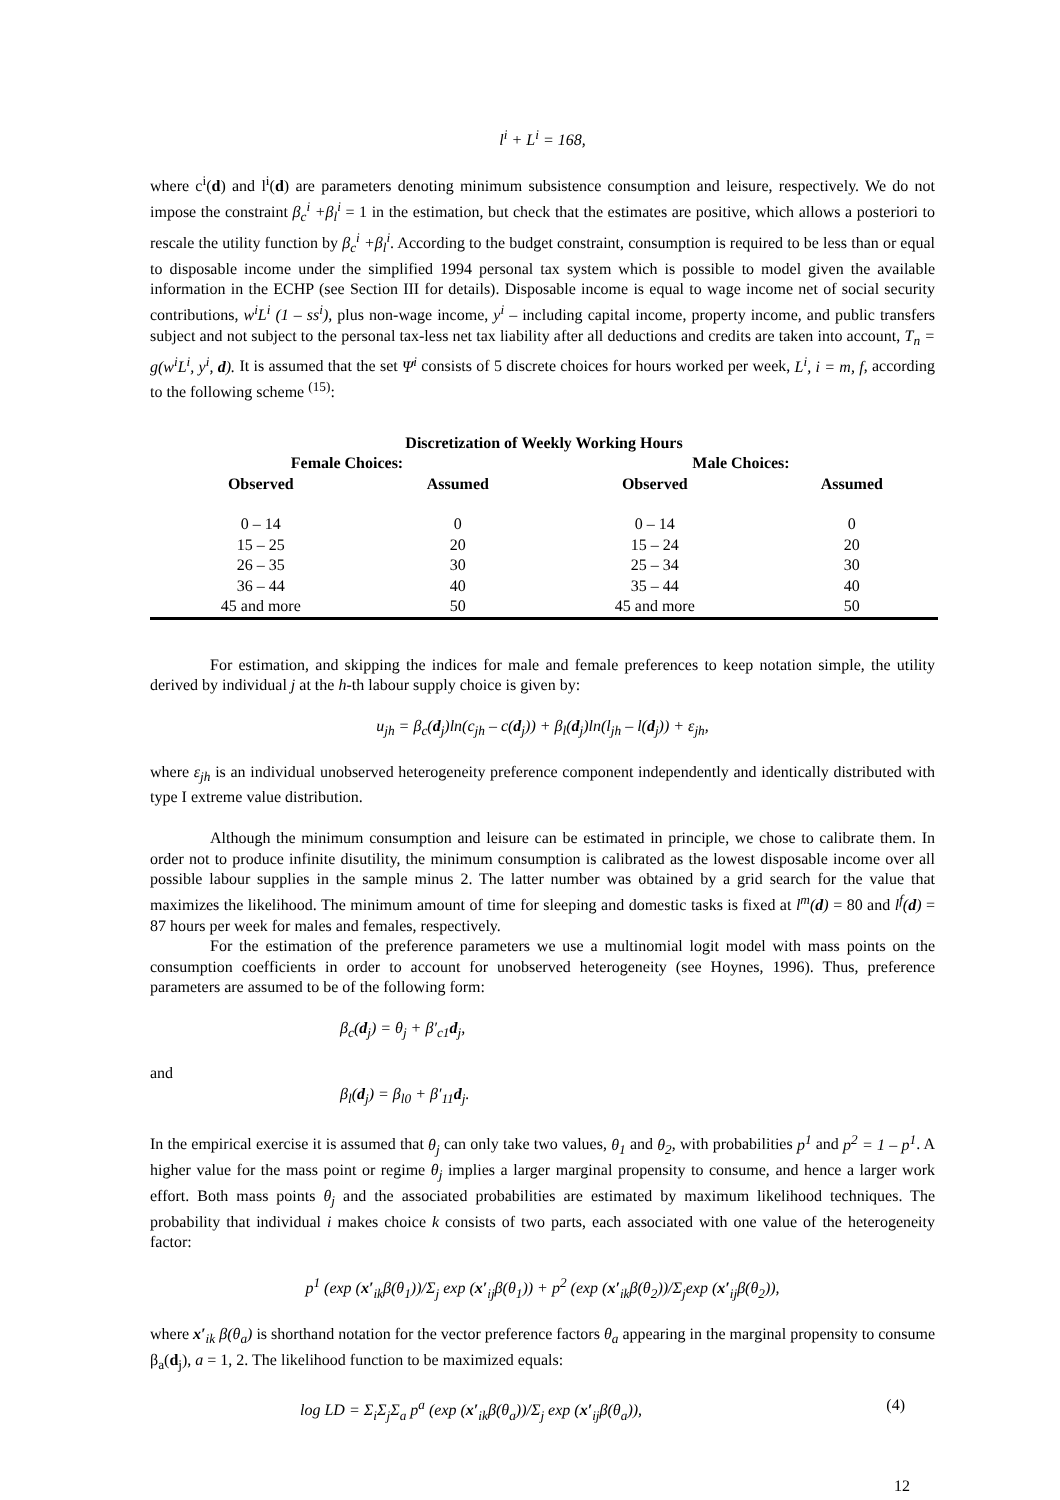l<sup>i</sup> + L<sup>i</sup> = 168,
where c<sup>i</sup>(d) and l<sup>i</sup>(d) are parameters denoting minimum subsistence consumption and leisure, respectively. We do not impose the constraint β<sub>c</sub><sup>i</sup> +β<sub>l</sub><sup>i</sup> = 1 in the estimation, but check that the estimates are positive, which allows a posteriori to rescale the utility function by β<sub>c</sub><sup>i</sup> +β<sub>l</sub><sup>i</sup>. According to the budget constraint, consumption is required to be less than or equal to disposable income under the simplified 1994 personal tax system which is possible to model given the available information in the ECHP (see Section III for details). Disposable income is equal to wage income net of social security contributions, w<sup>i</sup>L<sup>i</sup> (1 – ss<sup>i</sup>), plus non-wage income, y<sup>i</sup> – including capital income, property income, and public transfers subject and not subject to the personal tax-less net tax liability after all deductions and credits are taken into account, T<sub>n</sub> = g(w<sup>i</sup>L<sup>i</sup>, y<sup>i</sup>, d). It is assumed that the set Ψ<sup>i</sup> consists of 5 discrete choices for hours worked per week, L<sup>i</sup>, i = m, f, according to the following scheme <sup>(15)</sup>:
| Discretization of Weekly Working Hours | | | |
| --- | --- | --- | --- |
| Female Choices: | | Male Choices: | |
| Observed | Assumed | Observed | Assumed |
| 0 – 14 | 0 | 0 – 14 | 0 |
| 15 – 25 | 20 | 15 – 24 | 20 |
| 26 – 35 | 30 | 25 – 34 | 30 |
| 36 – 44 | 40 | 35 – 44 | 40 |
| 45 and more | 50 | 45 and more | 50 |
For estimation, and skipping the indices for male and female preferences to keep notation simple, the utility derived by individual j at the h-th labour supply choice is given by:
u<sub>jh</sub> = β<sub>c</sub>(d<sub>j</sub>)ln(c<sub>jh</sub> – c(d<sub>j</sub>)) + β<sub>l</sub>(d<sub>j</sub>)ln(l<sub>jh</sub> – l(d<sub>j</sub>)) + ε<sub>jh</sub>,
where ε<sub>jh</sub> is an individual unobserved heterogeneity preference component independently and identically distributed with type I extreme value distribution.
Although the minimum consumption and leisure can be estimated in principle, we chose to calibrate them. In order not to produce infinite disutility, the minimum consumption is calibrated as the lowest disposable income over all possible labour supplies in the sample minus 2. The latter number was obtained by a grid search for the value that maximizes the likelihood. The minimum amount of time for sleeping and domestic tasks is fixed at l<sup>m</sup>(d) = 80 and l<sup>f</sup>(d) = 87 hours per week for males and females, respectively.
For the estimation of the preference parameters we use a multinomial logit model with mass points on the consumption coefficients in order to account for unobserved heterogeneity (see Hoynes, 1996). Thus, preference parameters are assumed to be of the following form:
β<sub>c</sub>(d<sub>j</sub>) = θ<sub>j</sub> + β′<sub>c1</sub>d<sub>j</sub>,
and
β<sub>l</sub>(d<sub>j</sub>) = β<sub>l0</sub> + β′<sub>11</sub>d<sub>j</sub>.
In the empirical exercise it is assumed that θ<sub>j</sub> can only take two values, θ<sub>1</sub> and θ<sub>2</sub>, with probabilities p<sup>1</sup> and p<sup>2</sup> = 1 – p<sup>1</sup>. A higher value for the mass point or regime θ<sub>j</sub> implies a larger marginal propensity to consume, and hence a larger work effort. Both mass points θ<sub>j</sub> and the associated probabilities are estimated by maximum likelihood techniques. The probability that individual i makes choice k consists of two parts, each associated with one value of the heterogeneity factor:
p<sup>1</sup> (exp (x′<sub>ik</sub>β(θ<sub>1</sub>))/Σ<sub>j</sub> exp (x′<sub>ij</sub>β(θ<sub>1</sub>)) + p<sup>2</sup> (exp (x′<sub>ik</sub>β(θ<sub>2</sub>))/Σ<sub>j</sub>exp (x′<sub>ij</sub>β(θ<sub>2</sub>)),
where x′<sub>ik</sub> β(θ<sub>a</sub>) is shorthand notation for the vector preference factors θ<sub>a</sub> appearing in the marginal propensity to consume β<sub>a</sub>(d<sub>j</sub>), a = 1, 2. The likelihood function to be maximized equals:
log LD = Σ<sub>i</sub>Σ<sub>j</sub>Σ<sub>a</sub> p<sup>a</sup> (exp (x′<sub>ik</sub>β(θ<sub>a</sub>))/Σ<sub>j</sub> exp (x′<sub>ij</sub>β(θ<sub>a</sub>)), (4)
12